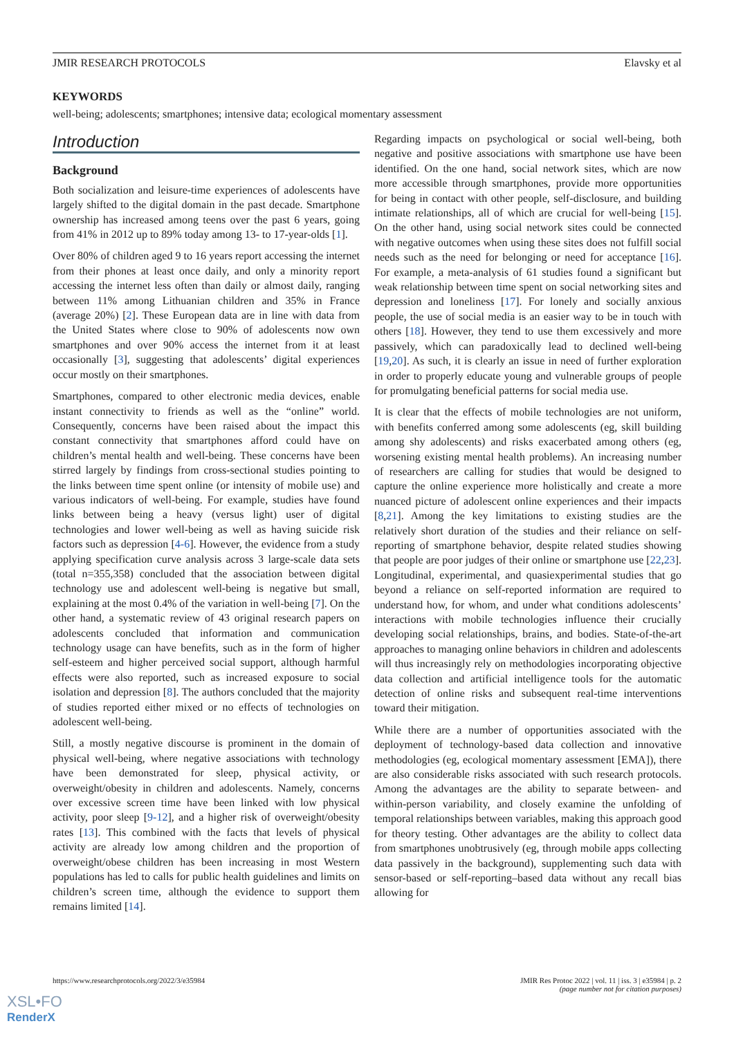JMIR RESEARCH PROTOCOLS Elavsky et al
KEYWORDS
well-being; adolescents; smartphones; intensive data; ecological momentary assessment
Introduction
Background
Both socialization and leisure-time experiences of adolescents have largely shifted to the digital domain in the past decade. Smartphone ownership has increased among teens over the past 6 years, going from 41% in 2012 up to 89% today among 13- to 17-year-olds [1].
Over 80% of children aged 9 to 16 years report accessing the internet from their phones at least once daily, and only a minority report accessing the internet less often than daily or almost daily, ranging between 11% among Lithuanian children and 35% in France (average 20%) [2]. These European data are in line with data from the United States where close to 90% of adolescents now own smartphones and over 90% access the internet from it at least occasionally [3], suggesting that adolescents’ digital experiences occur mostly on their smartphones.
Smartphones, compared to other electronic media devices, enable instant connectivity to friends as well as the “online” world. Consequently, concerns have been raised about the impact this constant connectivity that smartphones afford could have on children’s mental health and well-being. These concerns have been stirred largely by findings from cross-sectional studies pointing to the links between time spent online (or intensity of mobile use) and various indicators of well-being. For example, studies have found links between being a heavy (versus light) user of digital technologies and lower well-being as well as having suicide risk factors such as depression [4-6]. However, the evidence from a study applying specification curve analysis across 3 large-scale data sets (total n=355,358) concluded that the association between digital technology use and adolescent well-being is negative but small, explaining at the most 0.4% of the variation in well-being [7]. On the other hand, a systematic review of 43 original research papers on adolescents concluded that information and communication technology usage can have benefits, such as in the form of higher self-esteem and higher perceived social support, although harmful effects were also reported, such as increased exposure to social isolation and depression [8]. The authors concluded that the majority of studies reported either mixed or no effects of technologies on adolescent well-being.
Still, a mostly negative discourse is prominent in the domain of physical well-being, where negative associations with technology have been demonstrated for sleep, physical activity, or overweight/obesity in children and adolescents. Namely, concerns over excessive screen time have been linked with low physical activity, poor sleep [9-12], and a higher risk of overweight/obesity rates [13]. This combined with the facts that levels of physical activity are already low among children and the proportion of overweight/obese children has been increasing in most Western populations has led to calls for public health guidelines and limits on children’s screen time, although the evidence to support them remains limited [14].
Regarding impacts on psychological or social well-being, both negative and positive associations with smartphone use have been identified. On the one hand, social network sites, which are now more accessible through smartphones, provide more opportunities for being in contact with other people, self-disclosure, and building intimate relationships, all of which are crucial for well-being [15]. On the other hand, using social network sites could be connected with negative outcomes when using these sites does not fulfill social needs such as the need for belonging or need for acceptance [16]. For example, a meta-analysis of 61 studies found a significant but weak relationship between time spent on social networking sites and depression and loneliness [17]. For lonely and socially anxious people, the use of social media is an easier way to be in touch with others [18]. However, they tend to use them excessively and more passively, which can paradoxically lead to declined well-being [19,20]. As such, it is clearly an issue in need of further exploration in order to properly educate young and vulnerable groups of people for promulgating beneficial patterns for social media use.
It is clear that the effects of mobile technologies are not uniform, with benefits conferred among some adolescents (eg, skill building among shy adolescents) and risks exacerbated among others (eg, worsening existing mental health problems). An increasing number of researchers are calling for studies that would be designed to capture the online experience more holistically and create a more nuanced picture of adolescent online experiences and their impacts [8,21]. Among the key limitations to existing studies are the relatively short duration of the studies and their reliance on self-reporting of smartphone behavior, despite related studies showing that people are poor judges of their online or smartphone use [22,23]. Longitudinal, experimental, and quasiexperimental studies that go beyond a reliance on self-reported information are required to understand how, for whom, and under what conditions adolescents’ interactions with mobile technologies influence their crucially developing social relationships, brains, and bodies. State-of-the-art approaches to managing online behaviors in children and adolescents will thus increasingly rely on methodologies incorporating objective data collection and artificial intelligence tools for the automatic detection of online risks and subsequent real-time interventions toward their mitigation.
While there are a number of opportunities associated with the deployment of technology-based data collection and innovative methodologies (eg, ecological momentary assessment [EMA]), there are also considerable risks associated with such research protocols. Among the advantages are the ability to separate between- and within-person variability, and closely examine the unfolding of temporal relationships between variables, making this approach good for theory testing. Other advantages are the ability to collect data from smartphones unobtrusively (eg, through mobile apps collecting data passively in the background), supplementing such data with sensor-based or self-reporting–based data without any recall bias allowing for
https://www.researchprotocols.org/2022/3/e35984 JMIR Res Protoc 2022 | vol. 11 | iss. 3 | e35984 | p. 2
(page number not for citation purposes)
XSL•FO
RenderX